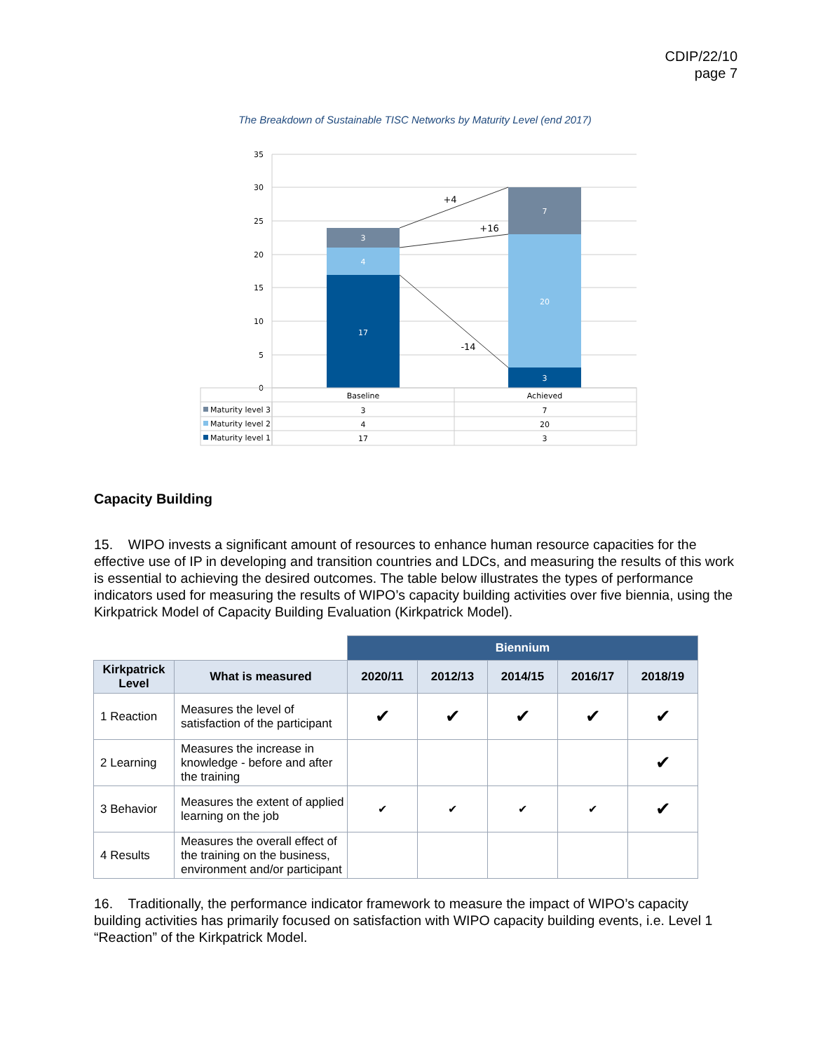CDIP/22/10
page 7
The Breakdown of Sustainable TISC Networks by Maturity Level (end 2017)
35
30
25
20
15
10
5
0
17
4
3
3
20
7
+4
+16
-14
Baseline
Achieved
3
7
4
20
17
3
Maturity level 3
Maturity level 2
Maturity level 1
Capacity Building
15. WIPO invests a significant amount of resources to enhance human resource capacities for the effective use of IP in developing and transition countries and LDCs, and measuring the results of this work is essential to achieving the desired outcomes. The table below illustrates the types of performance indicators used for measuring the results of WIPO’s capacity building activities over five biennia, using the Kirkpatrick Model of Capacity Building Evaluation (Kirkpatrick Model).
| | | Biennium | | | | |
| Kirkpatrick Level | What is measured | 2020/11 | 2012/13 | 2014/15 | 2016/17 | 2018/19 |
| 1 Reaction | Measures the level of satisfaction of the participant | ✔ | ✔ | ✔ | ✔ | ✔ |
| 2 Learning | Measures the increase in knowledge - before and after the training | | | | | ✔ |
| 3 Behavior | Measures the extent of applied learning on the job | ✔ | ✔ | ✔ | ✔ | ✔ |
| 4 Results | Measures the overall effect of the training on the business, environment and/or participant | | | | | |
16. Traditionally, the performance indicator framework to measure the impact of WIPO’s capacity building activities has primarily focused on satisfaction with WIPO capacity building events, i.e. Level 1 “Reaction” of the Kirkpatrick Model.